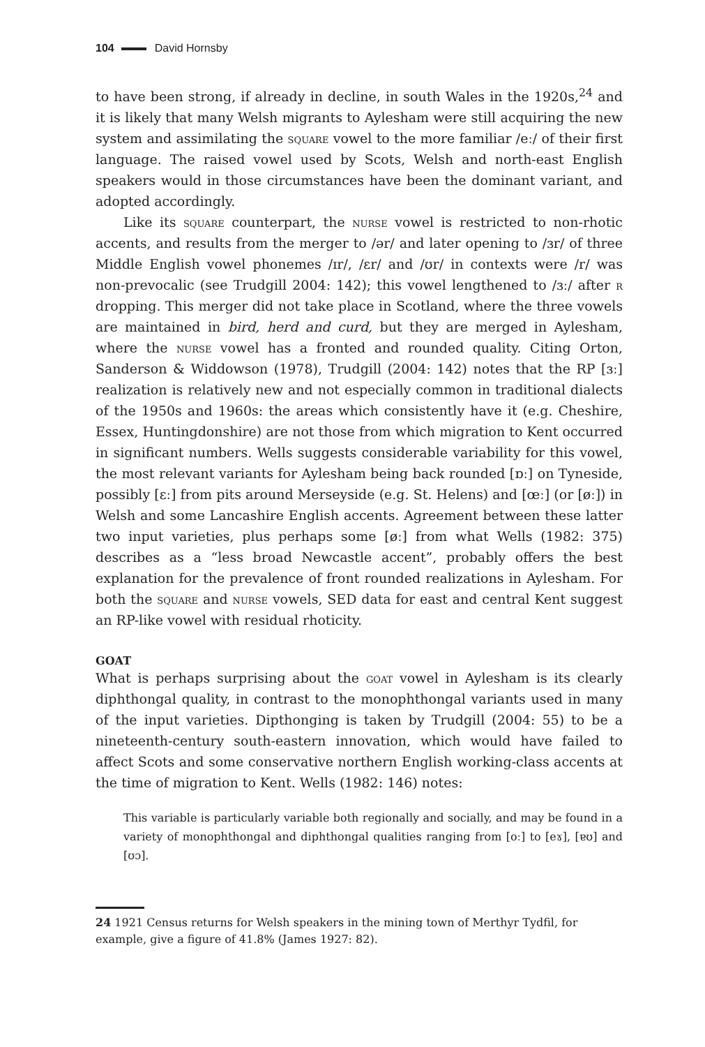104 David Hornsby
to have been strong, if already in decline, in south Wales in the 1920s,<sup>24</sup> and it is likely that many Welsh migrants to Aylesham were still acquiring the new system and assimilating the square vowel to the more familiar /eː/ of their first language. The raised vowel used by Scots, Welsh and north-east English speakers would in those circumstances have been the dominant variant, and adopted accordingly.
Like its square counterpart, the nurse vowel is restricted to non-rhotic accents, and results from the merger to /ər/ and later opening to /ɜr/ of three Middle English vowel phonemes /ɪr/, /ɛr/ and /ʊr/ in contexts were /r/ was non-prevocalic (see Trudgill 2004: 142); this vowel lengthened to /ɜː/ after r dropping. This merger did not take place in Scotland, where the three vowels are maintained in bird, herd and curd, but they are merged in Aylesham, where the nurse vowel has a fronted and rounded quality. Citing Orton, Sanderson & Widdowson (1978), Trudgill (2004: 142) notes that the RP [ɜː] realization is relatively new and not especially common in traditional dialects of the 1950s and 1960s: the areas which consistently have it (e.g. Cheshire, Essex, Huntingdonshire) are not those from which migration to Kent occurred in significant numbers. Wells suggests considerable variability for this vowel, the most relevant variants for Aylesham being back rounded [ɒː] on Tyneside, possibly [ɛː] from pits around Merseyside (e.g. St. Helens) and [œː] (or [øː]) in Welsh and some Lancashire English accents. Agreement between these latter two input varieties, plus perhaps some [øː] from what Wells (1982: 375) describes as a “less broad Newcastle accent”, probably offers the best explanation for the prevalence of front rounded realizations in Aylesham. For both the square and nurse vowels, SED data for east and central Kent suggest an RP-like vowel with residual rhoticity.
GOAT
What is perhaps surprising about the goat vowel in Aylesham is its clearly diphthongal quality, in contrast to the monophthongal variants used in many of the input varieties. Dipthonging is taken by Trudgill (2004: 55) to be a nineteenth-century south-eastern innovation, which would have failed to affect Scots and some conservative northern English working-class accents at the time of migration to Kent. Wells (1982: 146) notes:
This variable is particularly variable both regionally and socially, and may be found in a variety of monophthongal and diphthongal qualities ranging from [oː] to [eɤ], [ɐʊ] and [ʊɔ].
24 1921 Census returns for Welsh speakers in the mining town of Merthyr Tydfil, for example, give a figure of 41.8% (James 1927: 82).